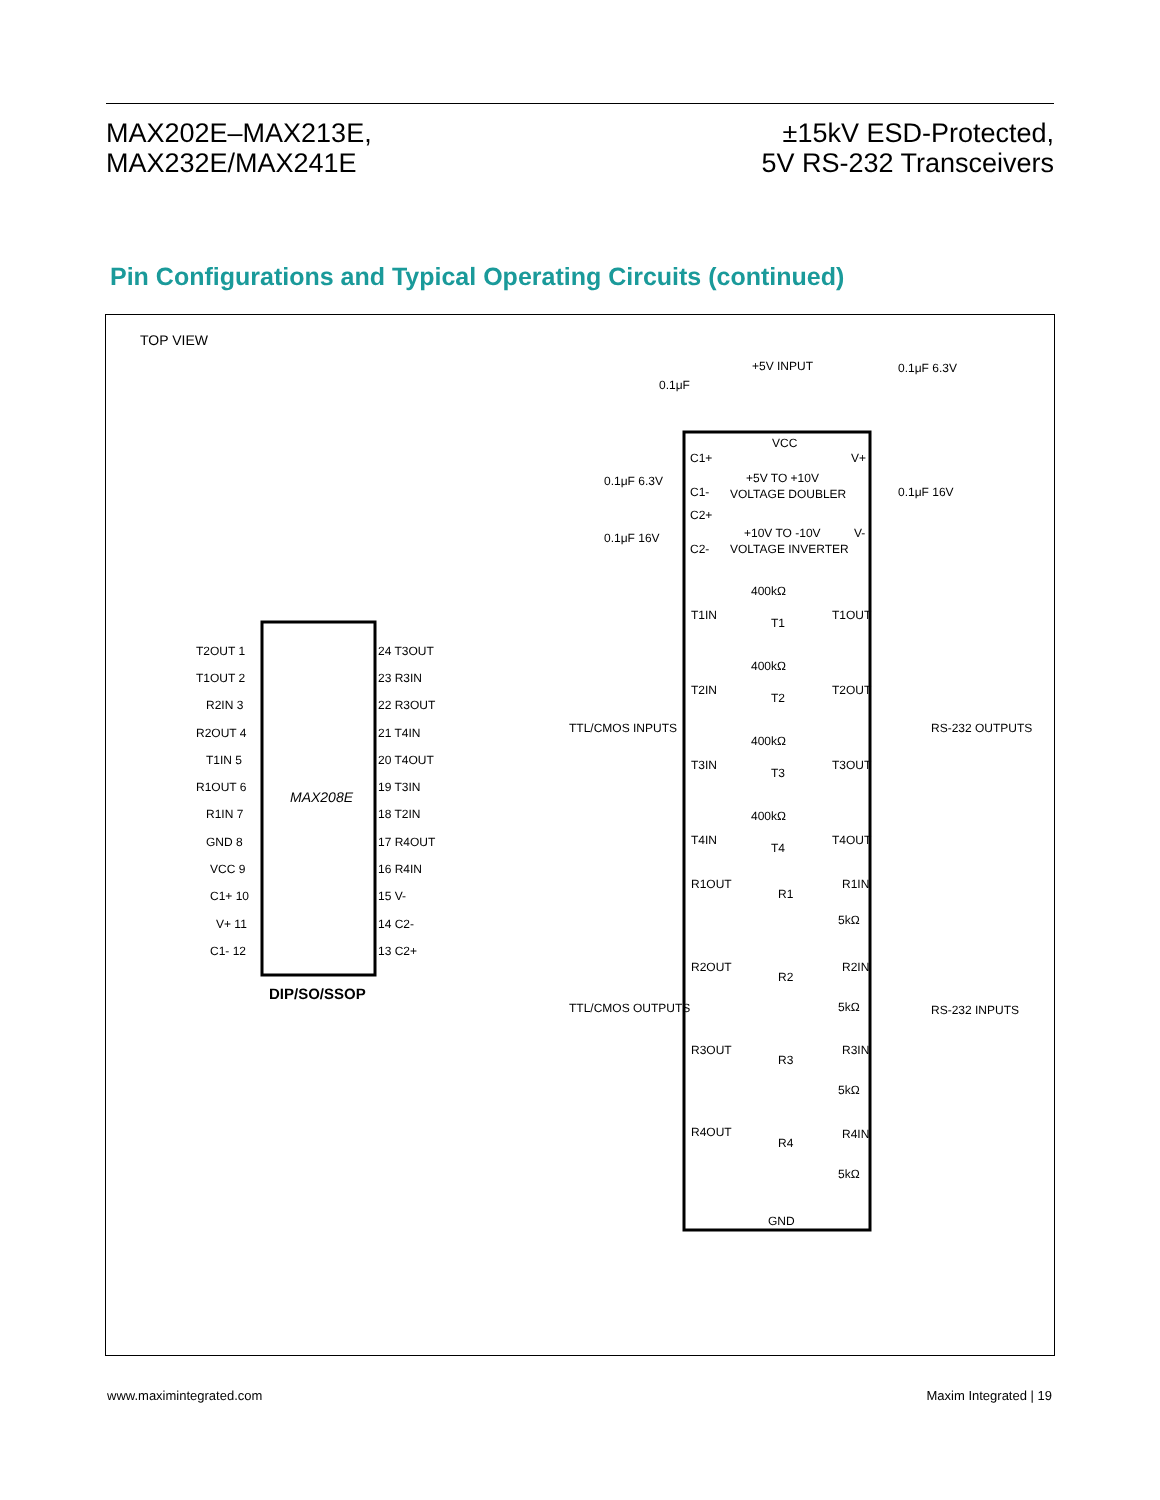MAX202E–MAX213E,
MAX232E/MAX241E
±15kV ESD-Protected,
5V RS-232 Transceivers
Pin Configurations and Typical Operating Circuits (continued)
TOP VIEW
MAX208E
DIP/SO/SSOP
T2OUT 1
T1OUT 2
R2IN 3
R2OUT 4
T1IN 5
R1OUT 6
R1IN 7
GND 8
VCC 9
C1+ 10
V+ 11
C1- 12
24 T3OUT
23 R3IN
22 R3OUT
21 T4IN
20 T4OUT
19 T3IN
18 T2IN
17 R4OUT
16 R4IN
15 V-
14 C2-
13 C2+
+5V INPUT
0.1μF
0.1μF 6.3V
VCC
C1+
V+
+5V TO +10V
VOLTAGE DOUBLER
0.1μF 6.3V
0.1μF 16V
C1-
C2+
+10V TO -10V
V-
VOLTAGE INVERTER
0.1μF 16V
C2-
T1IN
T1
T1OUT
T2IN
T2
T2OUT
T3IN
T3
T3OUT
T4IN
T4
T4OUT
400kΩ
400kΩ
400kΩ
400kΩ
TTL/CMOS INPUTS
RS-232 OUTPUTS
R1OUT
R1
R1IN
5kΩ
R2OUT
R2
R2IN
5kΩ
R3OUT
R3
R3IN
5kΩ
R4OUT
R4
R4IN
5kΩ
TTL/CMOS OUTPUTS
RS-232 INPUTS
GND
www.maximintegrated.com Maxim Integrated | 19